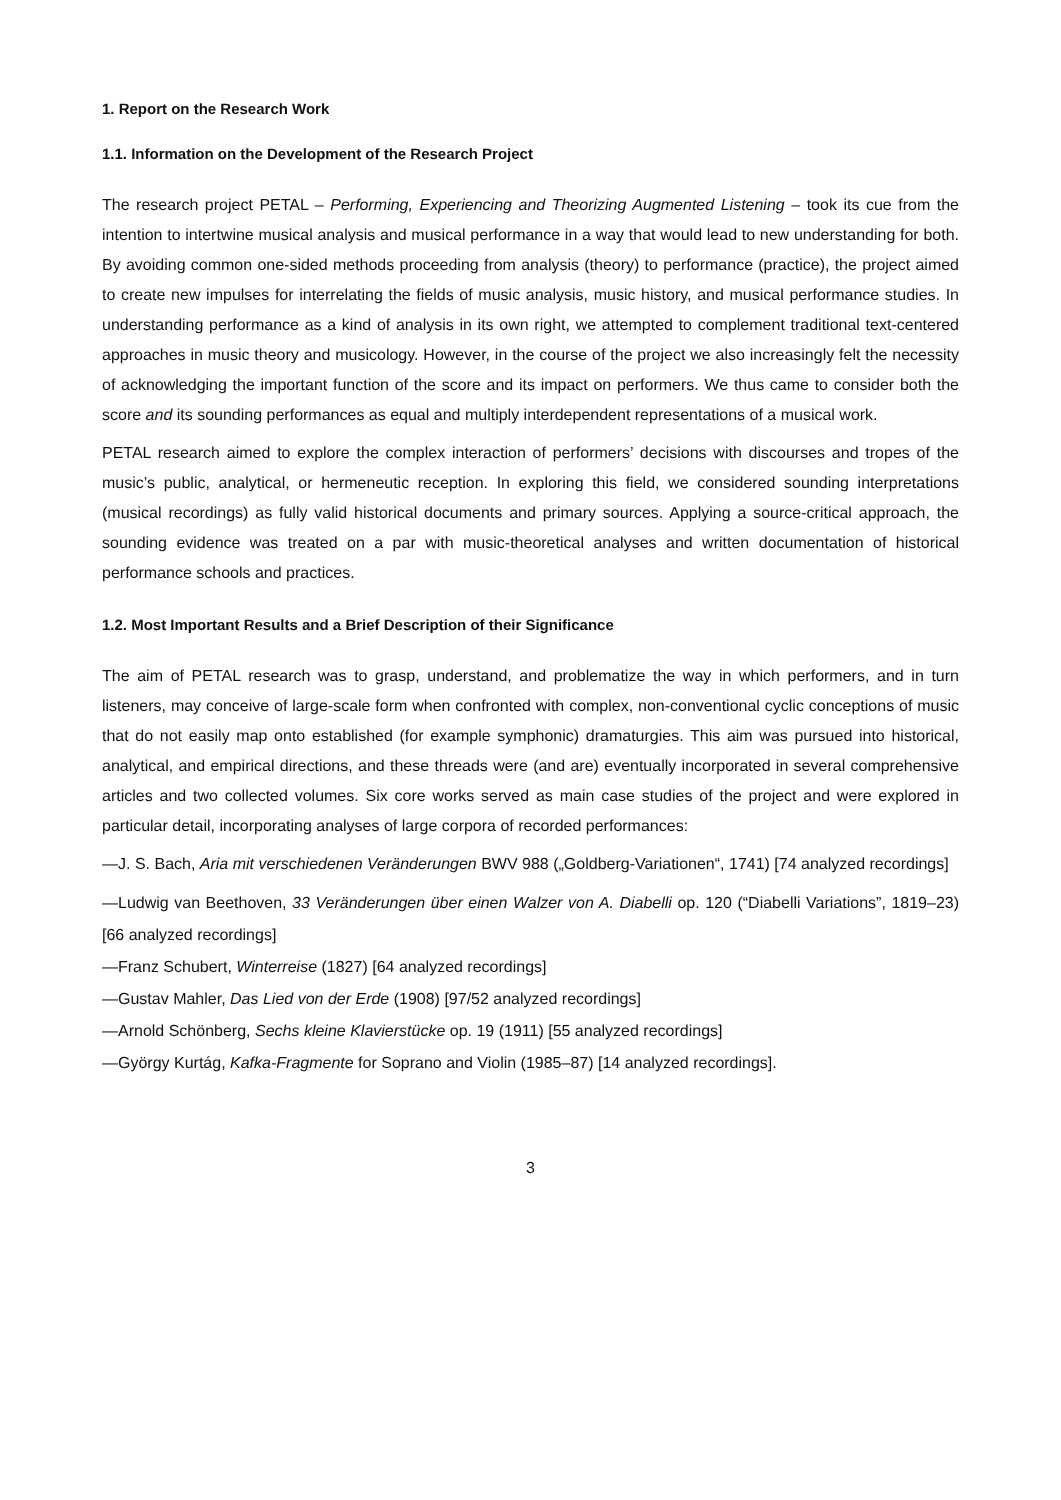1. Report on the Research Work
1.1. Information on the Development of the Research Project
The research project PETAL – Performing, Experiencing and Theorizing Augmented Listening – took its cue from the intention to intertwine musical analysis and musical performance in a way that would lead to new understanding for both. By avoiding common one-sided methods proceeding from analysis (theory) to performance (practice), the project aimed to create new impulses for interrelating the fields of music analysis, music history, and musical performance studies. In understanding performance as a kind of analysis in its own right, we attempted to complement traditional text-centered approaches in music theory and musicology. However, in the course of the project we also increasingly felt the necessity of acknowledging the important function of the score and its impact on performers. We thus came to consider both the score and its sounding performances as equal and multiply interdependent representations of a musical work.
PETAL research aimed to explore the complex interaction of performers’ decisions with discourses and tropes of the music’s public, analytical, or hermeneutic reception. In exploring this field, we considered sounding interpretations (musical recordings) as fully valid historical documents and primary sources. Applying a source-critical approach, the sounding evidence was treated on a par with music-theoretical analyses and written documentation of historical performance schools and practices.
1.2. Most Important Results and a Brief Description of their Significance
The aim of PETAL research was to grasp, understand, and problematize the way in which performers, and in turn listeners, may conceive of large-scale form when confronted with complex, non-conventional cyclic conceptions of music that do not easily map onto established (for example symphonic) dramaturgies. This aim was pursued into historical, analytical, and empirical directions, and these threads were (and are) eventually incorporated in several comprehensive articles and two collected volumes. Six core works served as main case studies of the project and were explored in particular detail, incorporating analyses of large corpora of recorded performances:
—J. S. Bach, Aria mit verschiedenen Veränderungen BWV 988 („Goldberg-Variationen“, 1741) [74 analyzed recordings]
—Ludwig van Beethoven, 33 Veränderungen über einen Walzer von A. Diabelli op. 120 (“Diabelli Variations”, 1819–23) [66 analyzed recordings]
—Franz Schubert, Winterreise (1827) [64 analyzed recordings]
—Gustav Mahler, Das Lied von der Erde (1908) [97/52 analyzed recordings]
—Arnold Schönberg, Sechs kleine Klavierstücke op. 19 (1911) [55 analyzed recordings]
—György Kurtág, Kafka-Fragmente for Soprano and Violin (1985–87) [14 analyzed recordings].
3